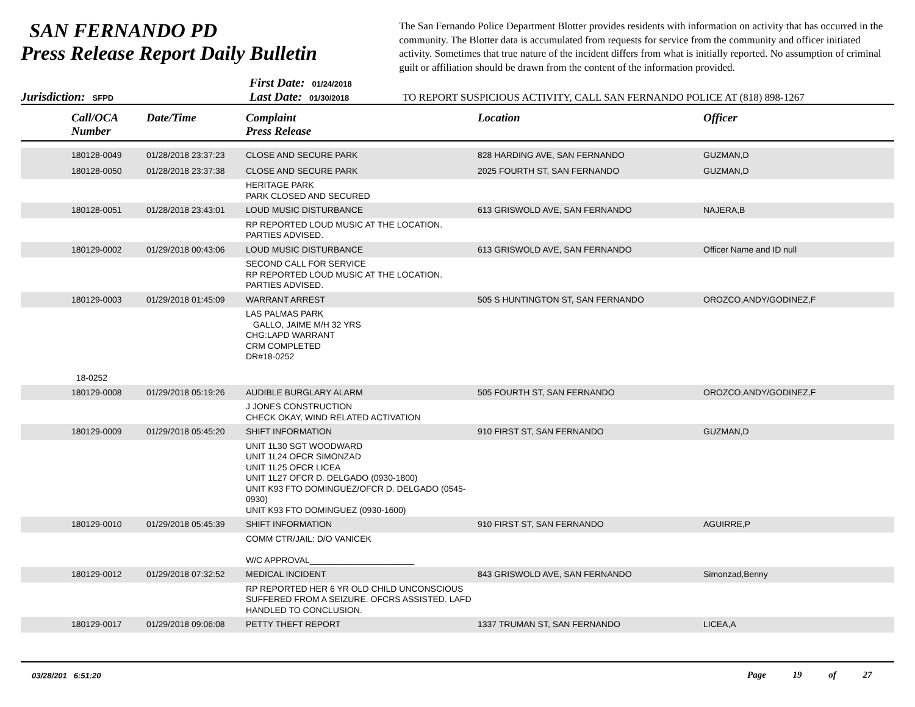SAN FERNANDO PD
Press Release Report Daily Bulletin
The San Fernando Police Department Blotter provides residents with information on activity that has occurred in the community. The Blotter data is accumulated from requests for service from the community and officer initiated activity. Sometimes that true nature of the incident differs from what is initially reported. No assumption of criminal guilt or affiliation should be drawn from the content of the information provided.
Jurisdiction: SFPD
First Date: 01/24/2018
Last Date: 01/30/2018
TO REPORT SUSPICIOUS ACTIVITY, CALL SAN FERNANDO POLICE AT (818) 898-1267
| | Call/OCA Number | Date/Time | Complaint Press Release | Location | Officer |
| --- | --- | --- | --- | --- | --- |
| | 180128-0049 | 01/28/2018 23:37:23 | CLOSE AND SECURE PARK | 828 HARDING AVE, SAN FERNANDO | GUZMAN,D |
| | 180128-0050 | 01/28/2018 23:37:38 | CLOSE AND SECURE PARK | 2025 FOURTH ST, SAN FERNANDO | GUZMAN,D |
| | | | HERITAGE PARK PARK CLOSED AND SECURED | | |
| | 180128-0051 | 01/28/2018 23:43:01 | LOUD MUSIC DISTURBANCE | 613 GRISWOLD AVE, SAN FERNANDO | NAJERA,B |
| | | | RP REPORTED LOUD MUSIC AT THE LOCATION. PARTIES ADVISED. | | |
| | 180129-0002 | 01/29/2018 00:43:06 | LOUD MUSIC DISTURBANCE | 613 GRISWOLD AVE, SAN FERNANDO | Officer Name and ID null |
| | | | SECOND CALL FOR SERVICE RP REPORTED LOUD MUSIC AT THE LOCATION. PARTIES ADVISED. | | |
| | 180129-0003 | 01/29/2018 01:45:09 | WARRANT ARREST | 505 S HUNTINGTON ST, SAN FERNANDO | OROZCO,ANDY/GODINEZ,F |
| | 18-0252 | | LAS PALMAS PARK GALLO, JAIME M/H 32 YRS CHG:LAPD WARRANT CRM COMPLETED DR#18-0252 | | |
| | 180129-0008 | 01/29/2018 05:19:26 | AUDIBLE BURGLARY ALARM | 505 FOURTH ST, SAN FERNANDO | OROZCO,ANDY/GODINEZ,F |
| | | | J JONES CONSTRUCTION CHECK OKAY, WIND RELATED ACTIVATION | | |
| | 180129-0009 | 01/29/2018 05:45:20 | SHIFT INFORMATION | 910 FIRST ST, SAN FERNANDO | GUZMAN,D |
| | | | UNIT 1L30 SGT WOODWARD UNIT 1L24 OFCR SIMONZAD UNIT 1L25 OFCR LICEA UNIT 1L27 OFCR D. DELGADO (0930-1800) UNIT K93 FTO DOMINGUEZ/OFCR D. DELGADO (0545-0930) UNIT K93 FTO DOMINGUEZ (0930-1600) | | |
| | 180129-0010 | 01/29/2018 05:45:39 | SHIFT INFORMATION | 910 FIRST ST, SAN FERNANDO | AGUIRRE,P |
| | | | COMM CTR/JAIL: D/O VANICEK W/C APPROVAL______________________ | | |
| | 180129-0012 | 01/29/2018 07:32:52 | MEDICAL INCIDENT | 843 GRISWOLD AVE, SAN FERNANDO | Simonzad,Benny |
| | | | RP REPORTED HER 6 YR OLD CHILD UNCONSCIOUS SUFFERED FROM A SEIZURE. OFCRS ASSISTED. LAFD HANDLED TO CONCLUSION. | | |
| | 180129-0017 | 01/29/2018 09:06:08 | PETTY THEFT REPORT | 1337 TRUMAN ST, SAN FERNANDO | LICEA,A |
03/28/201 6:51:20 Page 19 of 27